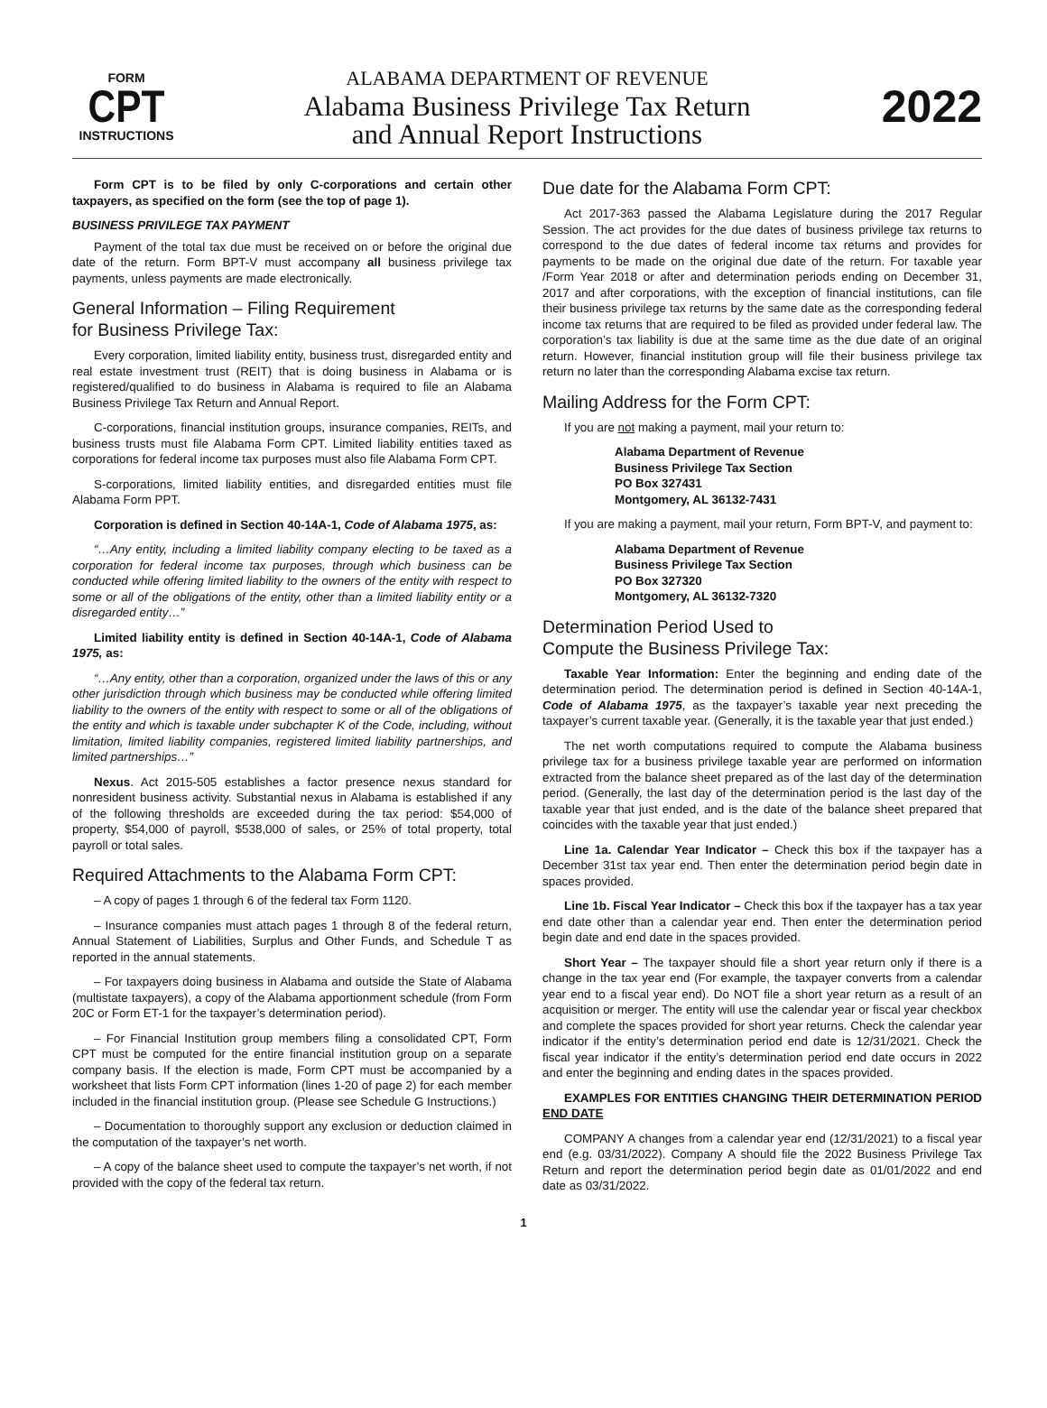FORM
CPT
INSTRUCTIONS
ALABAMA DEPARTMENT OF REVENUE
Alabama Business Privilege Tax Return
and Annual Report Instructions
2022
Form CPT is to be filed by only C-corporations and certain other taxpayers, as specified on the form (see the top of page 1).
BUSINESS PRIVILEGE TAX PAYMENT
Payment of the total tax due must be received on or before the original due date of the return. Form BPT-V must accompany all business privilege tax payments, unless payments are made electronically.
General Information – Filing Requirement
for Business Privilege Tax:
Every corporation, limited liability entity, business trust, disregarded entity and real estate investment trust (REIT) that is doing business in Alabama or is registered/qualified to do business in Alabama is required to file an Alabama Business Privilege Tax Return and Annual Report.
C-corporations, financial institution groups, insurance companies, REITs, and business trusts must file Alabama Form CPT. Limited liability entities taxed as corporations for federal income tax purposes must also file Alabama Form CPT.
S-corporations, limited liability entities, and disregarded entities must file Alabama Form PPT.
Corporation is defined in Section 40-14A-1, Code of Alabama 1975, as:
“…Any entity, including a limited liability company electing to be taxed as a corporation for federal income tax purposes, through which business can be conducted while offering limited liability to the owners of the entity with respect to some or all of the obligations of the entity, other than a limited liability entity or a disregarded entity…”
Limited liability entity is defined in Section 40-14A-1, Code of Alabama 1975, as:
“…Any entity, other than a corporation, organized under the laws of this or any other jurisdiction through which business may be conducted while offering limited liability to the owners of the entity with respect to some or all of the obligations of the entity and which is taxable under subchapter K of the Code, including, without limitation, limited liability companies, registered limited liability partnerships, and limited partnerships…”
Nexus. Act 2015-505 establishes a factor presence nexus standard for nonresident business activity. Substantial nexus in Alabama is established if any of the following thresholds are exceeded during the tax period: $54,000 of property, $54,000 of payroll, $538,000 of sales, or 25% of total property, total payroll or total sales.
Required Attachments to the Alabama Form CPT:
– A copy of pages 1 through 6 of the federal tax Form 1120.
– Insurance companies must attach pages 1 through 8 of the federal return, Annual Statement of Liabilities, Surplus and Other Funds, and Schedule T as reported in the annual statements.
– For taxpayers doing business in Alabama and outside the State of Alabama (multistate taxpayers), a copy of the Alabama apportionment schedule (from Form 20C or Form ET-1 for the taxpayer’s determination period).
– For Financial Institution group members filing a consolidated CPT, Form CPT must be computed for the entire financial institution group on a separate company basis. If the election is made, Form CPT must be accompanied by a worksheet that lists Form CPT information (lines 1-20 of page 2) for each member included in the financial institution group. (Please see Schedule G Instructions.)
– Documentation to thoroughly support any exclusion or deduction claimed in the computation of the taxpayer’s net worth.
– A copy of the balance sheet used to compute the taxpayer’s net worth, if not provided with the copy of the federal tax return.
Due date for the Alabama Form CPT:
Act 2017-363 passed the Alabama Legislature during the 2017 Regular Session. The act provides for the due dates of business privilege tax returns to correspond to the due dates of federal income tax returns and provides for payments to be made on the original due date of the return. For taxable year /Form Year 2018 or after and determination periods ending on December 31, 2017 and after corporations, with the exception of financial institutions, can file their business privilege tax returns by the same date as the corresponding federal income tax returns that are required to be filed as provided under federal law. The corporation’s tax liability is due at the same time as the due date of an original return. However, financial institution group will file their business privilege tax return no later than the corresponding Alabama excise tax return.
Mailing Address for the Form CPT:
If you are not making a payment, mail your return to:
Alabama Department of Revenue
Business Privilege Tax Section
PO Box 327431
Montgomery, AL 36132-7431
If you are making a payment, mail your return, Form BPT-V, and payment to:
Alabama Department of Revenue
Business Privilege Tax Section
PO Box 327320
Montgomery, AL 36132-7320
Determination Period Used to
Compute the Business Privilege Tax:
Taxable Year Information: Enter the beginning and ending date of the determination period. The determination period is defined in Section 40-14A-1, Code of Alabama 1975, as the taxpayer’s taxable year next preceding the taxpayer’s current taxable year. (Generally, it is the taxable year that just ended.)
The net worth computations required to compute the Alabama business privilege tax for a business privilege taxable year are performed on information extracted from the balance sheet prepared as of the last day of the determination period. (Generally, the last day of the determination period is the last day of the taxable year that just ended, and is the date of the balance sheet prepared that coincides with the taxable year that just ended.)
Line 1a. Calendar Year Indicator – Check this box if the taxpayer has a December 31st tax year end. Then enter the determination period begin date in spaces provided.
Line 1b. Fiscal Year Indicator – Check this box if the taxpayer has a tax year end date other than a calendar year end. Then enter the determination period begin date and end date in the spaces provided.
Short Year – The taxpayer should file a short year return only if there is a change in the tax year end (For example, the taxpayer converts from a calendar year end to a fiscal year end). Do NOT file a short year return as a result of an acquisition or merger. The entity will use the calendar year or fiscal year checkbox and complete the spaces provided for short year returns. Check the calendar year indicator if the entity’s determination period end date is 12/31/2021. Check the fiscal year indicator if the entity’s determination period end date occurs in 2022 and enter the beginning and ending dates in the spaces provided.
EXAMPLES FOR ENTITIES CHANGING THEIR DETERMINATION PERIOD END DATE
COMPANY A changes from a calendar year end (12/31/2021) to a fiscal year end (e.g. 03/31/2022). Company A should file the 2022 Business Privilege Tax Return and report the determination period begin date as 01/01/2022 and end date as 03/31/2022.
1